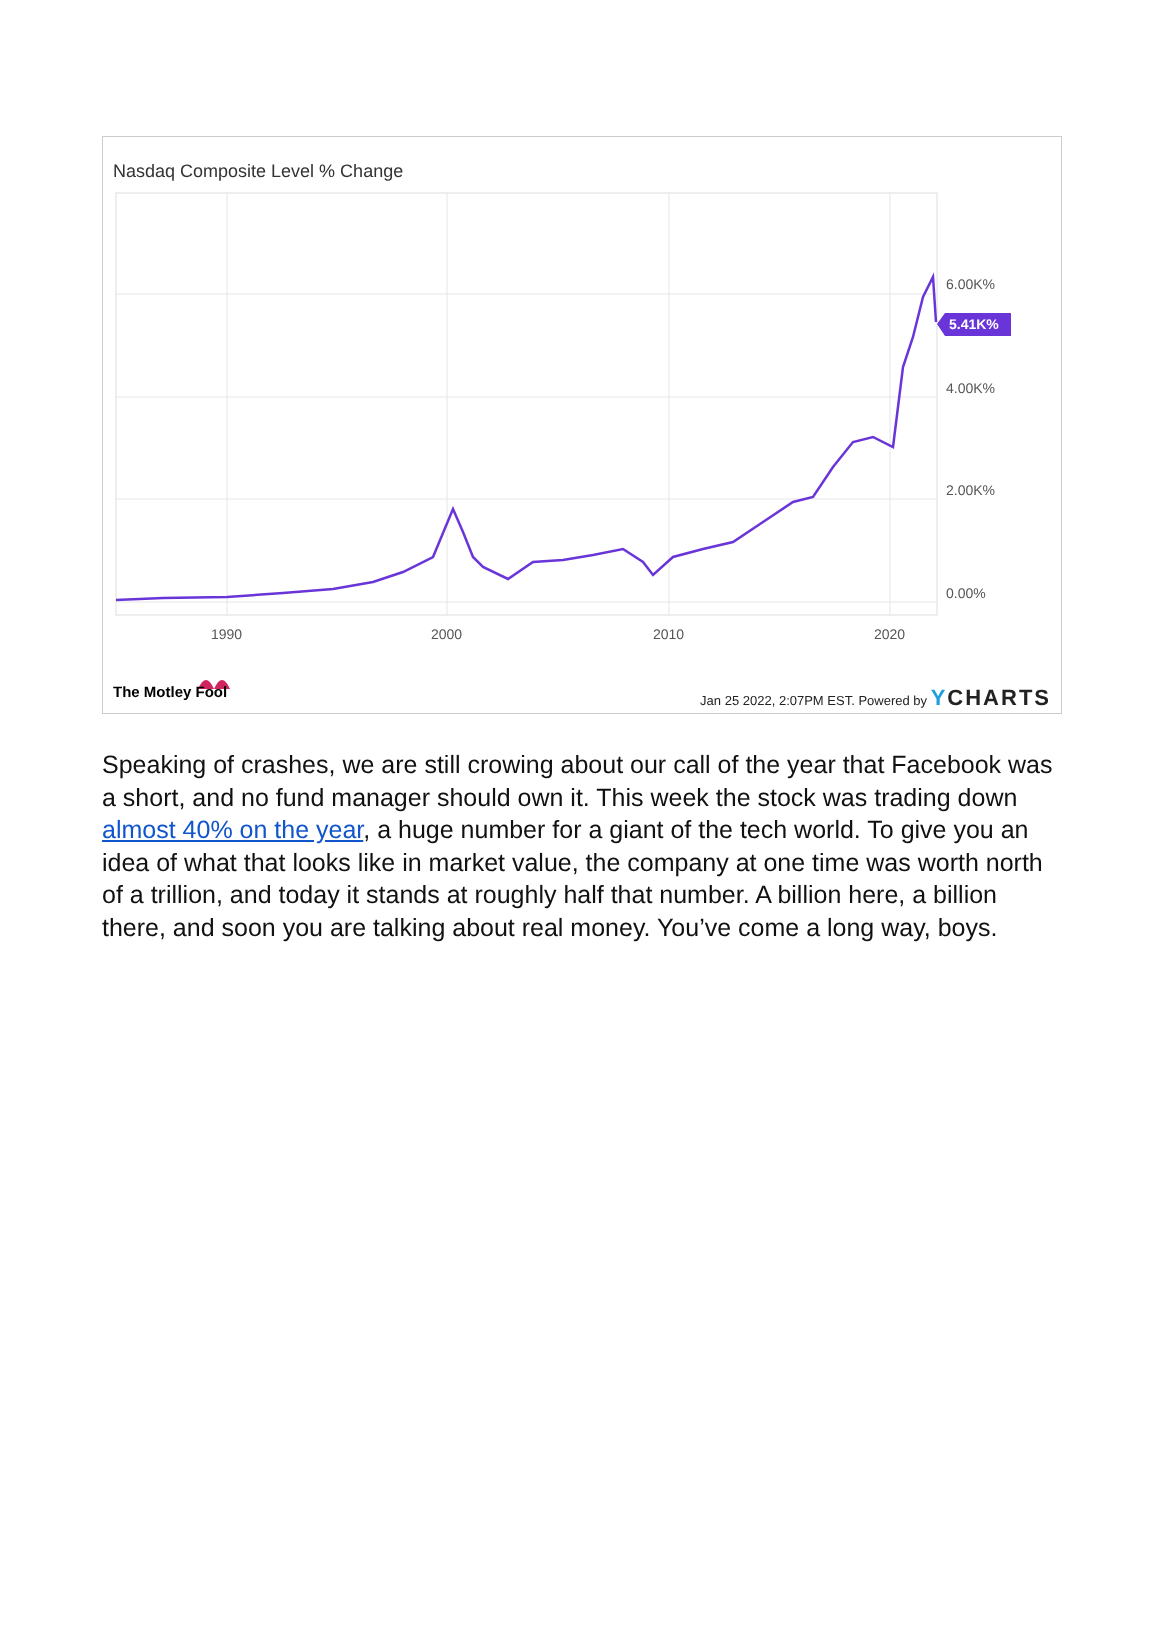Nasdaq Composite Level % Change
6.00K%
4.00K%
2.00K%
0.00%
1990
2000
2010
2020
5.41K%
The Motley Fool
Jan 25 2022, 2:07PM EST. Powered by YCHARTS
Speaking of crashes, we are still crowing about our call of the year that Facebook was a short, and no fund manager should own it. This week the stock was trading down almost 40% on the year, a huge number for a giant of the tech world. To give you an idea of what that looks like in market value, the company at one time was worth north of a trillion, and today it stands at roughly half that number. A billion here, a billion there, and soon you are talking about real money. You’ve come a long way, boys.